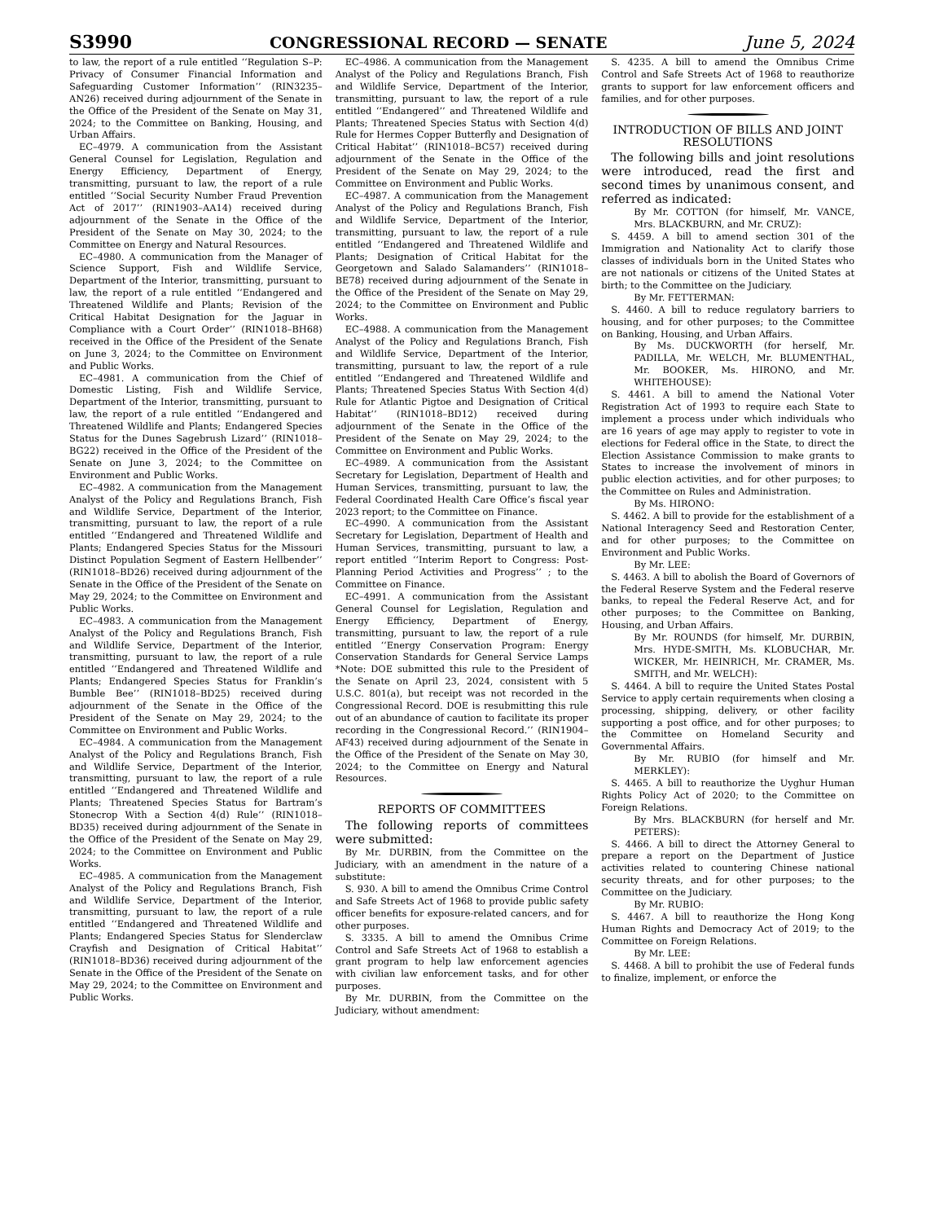S3990 CONGRESSIONAL RECORD — SENATE June 5, 2024
to law, the report of a rule entitled ‘‘Regulation S–P: Privacy of Consumer Financial Information and Safeguarding Customer Information’’ (RIN3235–AN26) received during adjournment of the Senate in the Office of the President of the Senate on May 31, 2024; to the Committee on Banking, Housing, and Urban Affairs.
EC–4979. A communication from the Assistant General Counsel for Legislation, Regulation and Energy Efficiency, Department of Energy, transmitting, pursuant to law, the report of a rule entitled ‘‘Social Security Number Fraud Prevention Act of 2017’’ (RIN1903–AA14) received during adjournment of the Senate in the Office of the President of the Senate on May 30, 2024; to the Committee on Energy and Natural Resources.
EC–4980. A communication from the Manager of Science Support, Fish and Wildlife Service, Department of the Interior, transmitting, pursuant to law, the report of a rule entitled ‘‘Endangered and Threatened Wildlife and Plants; Revision of the Critical Habitat Designation for the Jaguar in Compliance with a Court Order’’ (RIN1018–BH68) received in the Office of the President of the Senate on June 3, 2024; to the Committee on Environment and Public Works.
EC–4981. A communication from the Chief of Domestic Listing, Fish and Wildlife Service, Department of the Interior, transmitting, pursuant to law, the report of a rule entitled ‘‘Endangered and Threatened Wildlife and Plants; Endangered Species Status for the Dunes Sagebrush Lizard’’ (RIN1018–BG22) received in the Office of the President of the Senate on June 3, 2024; to the Committee on Environment and Public Works.
EC–4982. A communication from the Management Analyst of the Policy and Regulations Branch, Fish and Wildlife Service, Department of the Interior, transmitting, pursuant to law, the report of a rule entitled ‘‘Endangered and Threatened Wildlife and Plants; Endangered Species Status for the Missouri Distinct Population Segment of Eastern Hellbender’’ (RIN1018–BD26) received during adjournment of the Senate in the Office of the President of the Senate on May 29, 2024; to the Committee on Environment and Public Works.
EC–4983. A communication from the Management Analyst of the Policy and Regulations Branch, Fish and Wildlife Service, Department of the Interior, transmitting, pursuant to law, the report of a rule entitled ‘‘Endangered and Threatened Wildlife and Plants; Endangered Species Status for Franklin’s Bumble Bee’’ (RIN1018–BD25) received during adjournment of the Senate in the Office of the President of the Senate on May 29, 2024; to the Committee on Environment and Public Works.
EC–4984. A communication from the Management Analyst of the Policy and Regulations Branch, Fish and Wildlife Service, Department of the Interior, transmitting, pursuant to law, the report of a rule entitled ‘‘Endangered and Threatened Wildlife and Plants; Threatened Species Status for Bartram’s Stonecrop With a Section 4(d) Rule’’ (RIN1018–BD35) received during adjournment of the Senate in the Office of the President of the Senate on May 29, 2024; to the Committee on Environment and Public Works.
EC–4985. A communication from the Management Analyst of the Policy and Regulations Branch, Fish and Wildlife Service, Department of the Interior, transmitting, pursuant to law, the report of a rule entitled ‘‘Endangered and Threatened Wildlife and Plants; Endangered Species Status for Slenderclaw Crayfish and Designation of Critical Habitat’’ (RIN1018–BD36) received during adjournment of the Senate in the Office of the President of the Senate on May 29, 2024; to the Committee on Environment and Public Works.
EC–4986. A communication from the Management Analyst of the Policy and Regulations Branch, Fish and Wildlife Service, Department of the Interior, transmitting, pursuant to law, the report of a rule entitled ‘‘Endangered’’ and Threatened Wildlife and Plants; Threatened Species Status with Section 4(d) Rule for Hermes Copper Butterfly and Designation of Critical Habitat’’ (RIN1018–BC57) received during adjournment of the Senate in the Office of the President of the Senate on May 29, 2024; to the Committee on Environment and Public Works.
EC–4987. A communication from the Management Analyst of the Policy and Regulations Branch, Fish and Wildlife Service, Department of the Interior, transmitting, pursuant to law, the report of a rule entitled ‘‘Endangered and Threatened Wildlife and Plants; Designation of Critical Habitat for the Georgetown and Salado Salamanders’’ (RIN1018–BE78) received during adjournment of the Senate in the Office of the President of the Senate on May 29, 2024; to the Committee on Environment and Public Works.
EC–4988. A communication from the Management Analyst of the Policy and Regulations Branch, Fish and Wildlife Service, Department of the Interior, transmitting, pursuant to law, the report of a rule entitled ‘‘Endangered and Threatened Wildlife and Plants; Threatened Species Status With Section 4(d) Rule for Atlantic Pigtoe and Designation of Critical Habitat’’ (RIN1018–BD12) received during adjournment of the Senate in the Office of the President of the Senate on May 29, 2024; to the Committee on Environment and Public Works.
EC–4989. A communication from the Assistant Secretary for Legislation, Department of Health and Human Services, transmitting, pursuant to law, the Federal Coordinated Health Care Office’s fiscal year 2023 report; to the Committee on Finance.
EC–4990. A communication from the Assistant Secretary for Legislation, Department of Health and Human Services, transmitting, pursuant to law, a report entitled ‘‘Interim Report to Congress: Post-Planning Period Activities and Progress’’ ; to the Committee on Finance.
EC–4991. A communication from the Assistant General Counsel for Legislation, Regulation and Energy Efficiency, Department of Energy, transmitting, pursuant to law, the report of a rule entitled ‘‘Energy Conservation Program: Energy Conservation Standards for General Service Lamps *Note: DOE submitted this rule to the President of the Senate on April 23, 2024, consistent with 5 U.S.C. 801(a), but receipt was not recorded in the Congressional Record. DOE is resubmitting this rule out of an abundance of caution to facilitate its proper recording in the Congressional Record.’’ (RIN1904–AF43) received during adjournment of the Senate in the Office of the President of the Senate on May 30, 2024; to the Committee on Energy and Natural Resources.
REPORTS OF COMMITTEES
The following reports of committees were submitted:
By Mr. DURBIN, from the Committee on the Judiciary, with an amendment in the nature of a substitute:
S. 930. A bill to amend the Omnibus Crime Control and Safe Streets Act of 1968 to provide public safety officer benefits for exposure-related cancers, and for other purposes.
S. 3335. A bill to amend the Omnibus Crime Control and Safe Streets Act of 1968 to establish a grant program to help law enforcement agencies with civilian law enforcement tasks, and for other purposes.
By Mr. DURBIN, from the Committee on the Judiciary, without amendment:
S. 4235. A bill to amend the Omnibus Crime Control and Safe Streets Act of 1968 to reauthorize grants to support for law enforcement officers and families, and for other purposes.
INTRODUCTION OF BILLS AND JOINT RESOLUTIONS
The following bills and joint resolutions were introduced, read the first and second times by unanimous consent, and referred as indicated:
By Mr. COTTON (for himself, Mr. VANCE, Mrs. BLACKBURN, and Mr. CRUZ):
S. 4459. A bill to amend section 301 of the Immigration and Nationality Act to clarify those classes of individuals born in the United States who are not nationals or citizens of the United States at birth; to the Committee on the Judiciary.
By Mr. FETTERMAN:
S. 4460. A bill to reduce regulatory barriers to housing, and for other purposes; to the Committee on Banking, Housing, and Urban Affairs.
By Ms. DUCKWORTH (for herself, Mr. PADILLA, Mr. WELCH, Mr. BLUMENTHAL, Mr. BOOKER, Ms. HIRONO, and Mr. WHITEHOUSE):
S. 4461. A bill to amend the National Voter Registration Act of 1993 to require each State to implement a process under which individuals who are 16 years of age may apply to register to vote in elections for Federal office in the State, to direct the Election Assistance Commission to make grants to States to increase the involvement of minors in public election activities, and for other purposes; to the Committee on Rules and Administration.
By Ms. HIRONO:
S. 4462. A bill to provide for the establishment of a National Interagency Seed and Restoration Center, and for other purposes; to the Committee on Environment and Public Works.
By Mr. LEE:
S. 4463. A bill to abolish the Board of Governors of the Federal Reserve System and the Federal reserve banks, to repeal the Federal Reserve Act, and for other purposes; to the Committee on Banking, Housing, and Urban Affairs.
By Mr. ROUNDS (for himself, Mr. DURBIN, Mrs. HYDE-SMITH, Ms. KLOBUCHAR, Mr. WICKER, Mr. HEINRICH, Mr. CRAMER, Ms. SMITH, and Mr. WELCH):
S. 4464. A bill to require the United States Postal Service to apply certain requirements when closing a processing, shipping, delivery, or other facility supporting a post office, and for other purposes; to the Committee on Homeland Security and Governmental Affairs.
By Mr. RUBIO (for himself and Mr. MERKLEY):
S. 4465. A bill to reauthorize the Uyghur Human Rights Policy Act of 2020; to the Committee on Foreign Relations.
By Mrs. BLACKBURN (for herself and Mr. PETERS):
S. 4466. A bill to direct the Attorney General to prepare a report on the Department of Justice activities related to countering Chinese national security threats, and for other purposes; to the Committee on the Judiciary.
By Mr. RUBIO:
S. 4467. A bill to reauthorize the Hong Kong Human Rights and Democracy Act of 2019; to the Committee on Foreign Relations.
By Mr. LEE:
S. 4468. A bill to prohibit the use of Federal funds to finalize, implement, or enforce the